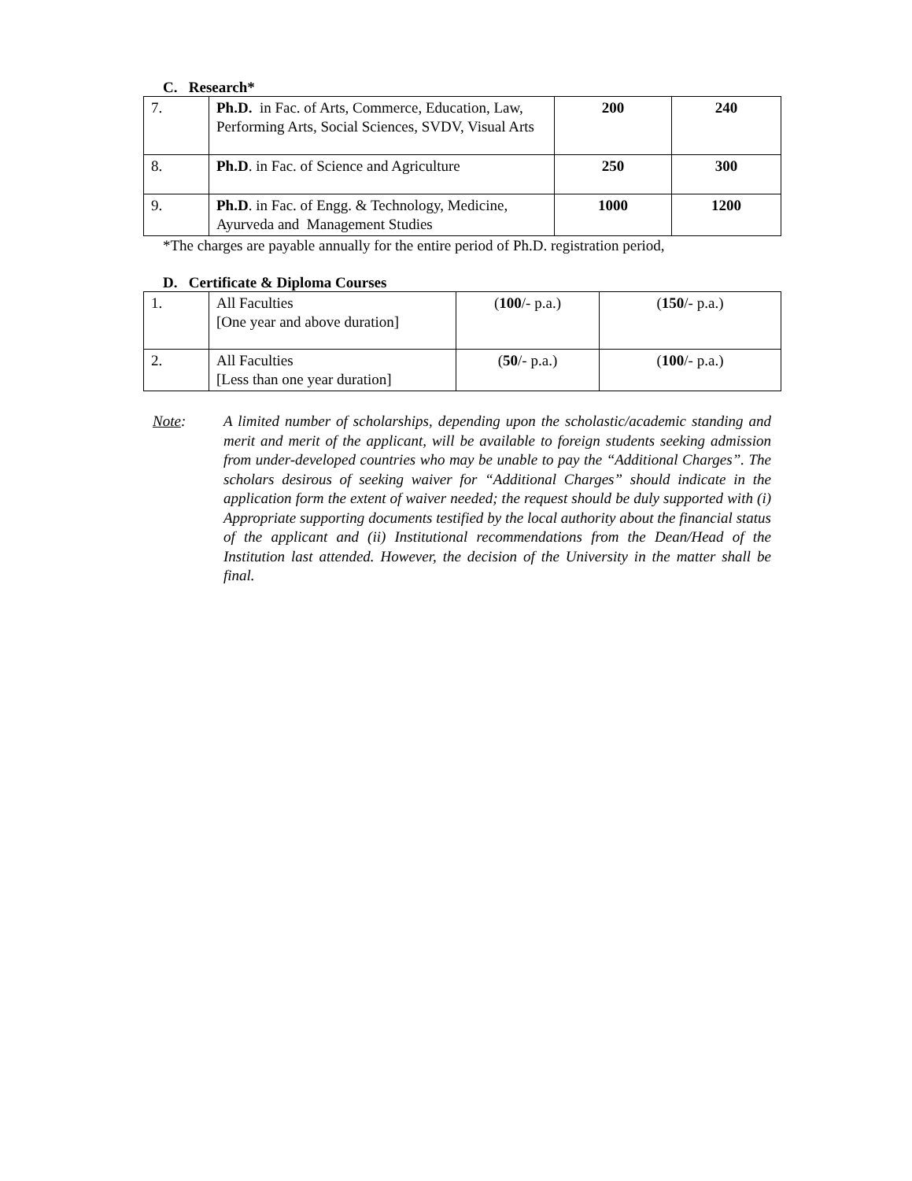C. Research*
| 7. | Ph.D. in Fac. of Arts, Commerce, Education, Law, Performing Arts, Social Sciences, SVDV, Visual Arts | 200 | 240 |
| 8. | Ph.D . in Fac. of Science and Agriculture | 250 | 300 |
| 9. | Ph.D . in Fac. of Engg. & Technology, Medicine, Ayurveda and Management Studies | 1000 | 1200 |
*The charges are payable annually for the entire period of Ph.D. registration period,
D. Certificate & Diploma Courses
| 1. | All Faculties [One year and above duration] | ( 100 /- p.a.) | ( 150 /- p.a.) |
| 2. | All Faculties [Less than one year duration] | ( 50 /- p.a.) | ( 100 /- p.a.) |
Note: A limited number of scholarships, depending upon the scholastic/academic standing and merit and merit of the applicant, will be available to foreign students seeking admission from under-developed countries who may be unable to pay the “Additional Charges”. The scholars desirous of seeking waiver for “Additional Charges” should indicate in the application form the extent of waiver needed; the request should be duly supported with (i) Appropriate supporting documents testified by the local authority about the financial status of the applicant and (ii) Institutional recommendations from the Dean/Head of the Institution last attended. However, the decision of the University in the matter shall be final.